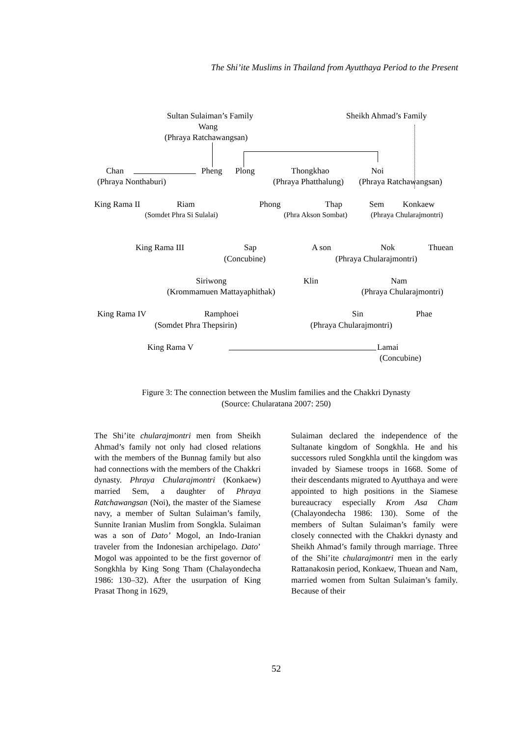The Shi’ite Muslims in Thailand from Ayutthaya Period to the Present
Sultan Sulaiman’s Family Sheikh Ahmad’s Family
Wang
(Phraya Ratchawangsan)
Chan Pheng Plong Thongkhao Noi
(Phraya Nonthaburi) (Phraya Phatthalung) (Phraya Ratchawangsan)
King Rama II Riam Phong Thap Sem Konkaew
(Somdet Phra Si Sulalai) (Phra Akson Sombat) (Phraya Chularajmontri)
King Rama III Sap A son Nok Thuean
(Concubine) (Phraya Chularajmontri)
Siriwong Klin Nam
(Krommamuen Mattayaphithak) (Phraya Chularajmontri)
King Rama IV Ramphoei Sin Phae
(Somdet Phra Thepsirin) (Phraya Chularajmontri)
King Rama V Lamai
(Concubine)
Figure 3: The connection between the Muslim families and the Chakkri Dynasty
(Source: Chularatana 2007: 250)
The Shi’ite chularajmontri men from Sheikh Ahmad’s family not only had closed relations with the members of the Bunnag family but also had connections with the members of the Chakkri dynasty. Phraya Chularajmontri (Konkaew) married Sem, a daughter of Phraya Ratchawangsan (Noi), the master of the Siamese navy, a member of Sultan Sulaiman’s family, Sunnite Iranian Muslim from Songkla. Sulaiman was a son of Dato’ Mogol, an Indo-Iranian traveler from the Indonesian archipelago. Dato’ Mogol was appointed to be the first governor of Songkhla by King Song Tham (Chalayondecha 1986: 130–32). After the usurpation of King Prasat Thong in 1629,
Sulaiman declared the independence of the Sultanate kingdom of Songkhla. He and his successors ruled Songkhla until the kingdom was invaded by Siamese troops in 1668. Some of their descendants migrated to Ayutthaya and were appointed to high positions in the Siamese bureaucracy especially Krom Asa Cham (Chalayondecha 1986: 130). Some of the members of Sultan Sulaiman’s family were closely connected with the Chakkri dynasty and Sheikh Ahmad’s family through marriage. Three of the Shi’ite chularajmontri men in the early Rattanakosin period, Konkaew, Thuean and Nam, married women from Sultan Sulaiman’s family. Because of their
52